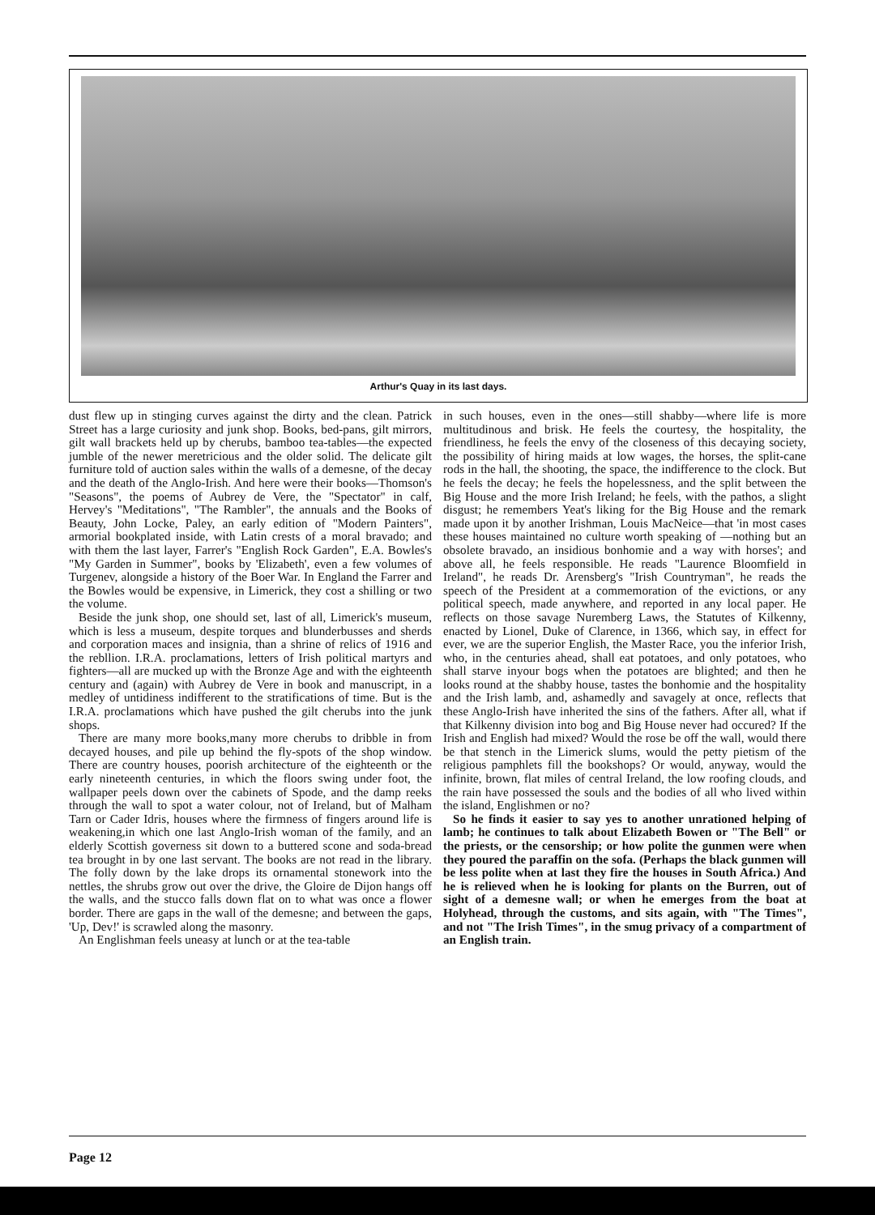Arthur's Quay in its last days.
dust flew up in stinging curves against the dirty and the clean. Patrick Street has a large curiosity and junk shop. Books, bed-pans, gilt mirrors, gilt wall brackets held up by cherubs, bamboo tea-tables—the expected jumble of the newer meretricious and the older solid. The delicate gilt furniture told of auction sales within the walls of a demesne, of the decay and the death of the Anglo-Irish. And here were their books—Thomson's "Seasons", the poems of Aubrey de Vere, the "Spectator" in calf, Hervey's "Meditations", "The Rambler", the annuals and the Books of Beauty, John Locke, Paley, an early edition of "Modern Painters", armorial bookplated inside, with Latin crests of a moral bravado; and with them the last layer, Farrer's "English Rock Garden", E.A. Bowles's "My Garden in Summer", books by 'Elizabeth', even a few volumes of Turgenev, alongside a history of the Boer War. In England the Farrer and the Bowles would be expensive, in Limerick, they cost a shilling or two the volume.
Beside the junk shop, one should set, last of all, Limerick's museum, which is less a museum, despite torques and blunderbusses and sherds and corporation maces and insignia, than a shrine of relics of 1916 and the rebllion. I.R.A. proclamations, letters of Irish political martyrs and fighters—all are mucked up with the Bronze Age and with the eighteenth century and (again) with Aubrey de Vere in book and manuscript, in a medley of untidiness indifferent to the stratifications of time. But is the I.R.A. proclamations which have pushed the gilt cherubs into the junk shops.
There are many more books,many more cherubs to dribble in from decayed houses, and pile up behind the fly-spots of the shop window. There are country houses, poorish architecture of the eighteenth or the early nineteenth centuries, in which the floors swing under foot, the wallpaper peels down over the cabinets of Spode, and the damp reeks through the wall to spot a water colour, not of Ireland, but of Malham Tarn or Cader Idris, houses where the firmness of fingers around life is weakening,in which one last Anglo-Irish woman of the family, and an elderly Scottish governess sit down to a buttered scone and soda-bread tea brought in by one last servant. The books are not read in the library. The folly down by the lake drops its ornamental stonework into the nettles, the shrubs grow out over the drive, the Gloire de Dijon hangs off the walls, and the stucco falls down flat on to what was once a flower border. There are gaps in the wall of the demesne; and between the gaps, 'Up, Dev!' is scrawled along the masonry.
An Englishman feels uneasy at lunch or at the tea-table
in such houses, even in the ones—still shabby—where life is more multitudinous and brisk. He feels the courtesy, the hospitality, the friendliness, he feels the envy of the closeness of this decaying society, the possibility of hiring maids at low wages, the horses, the split-cane rods in the hall, the shooting, the space, the indifference to the clock. But he feels the decay; he feels the hopelessness, and the split between the Big House and the more Irish Ireland; he feels, with the pathos, a slight disgust; he remembers Yeat's liking for the Big House and the remark made upon it by another Irishman, Louis MacNeice—that 'in most cases these houses maintained no culture worth speaking of —nothing but an obsolete bravado, an insidious bonhomie and a way with horses'; and above all, he feels responsible. He reads "Laurence Bloomfield in Ireland", he reads Dr. Arensberg's "Irish Countryman", he reads the speech of the President at a commemoration of the evictions, or any political speech, made anywhere, and reported in any local paper. He reflects on those savage Nuremberg Laws, the Statutes of Kilkenny, enacted by Lionel, Duke of Clarence, in 1366, which say, in effect for ever, we are the superior English, the Master Race, you the inferior Irish, who, in the centuries ahead, shall eat potatoes, and only potatoes, who shall starve inyour bogs when the potatoes are blighted; and then he looks round at the shabby house, tastes the bonhomie and the hospitality and the Irish lamb, and, ashamedly and savagely at once, reflects that these Anglo-Irish have inherited the sins of the fathers. After all, what if that Kilkenny division into bog and Big House never had occured? If the Irish and English had mixed? Would the rose be off the wall, would there be that stench in the Limerick slums, would the petty pietism of the religious pamphlets fill the bookshops? Or would, anyway, would the infinite, brown, flat miles of central Ireland, the low roofing clouds, and the rain have possessed the souls and the bodies of all who lived within the island, Englishmen or no?
So he finds it easier to say yes to another unrationed helping of lamb; he continues to talk about Elizabeth Bowen or "The Bell" or the priests, or the censorship; or how polite the gunmen were when they poured the paraffin on the sofa. (Perhaps the black gunmen will be less polite when at last they fire the houses in South Africa.) And he is relieved when he is looking for plants on the Burren, out of sight of a demesne wall; or when he emerges from the boat at Holyhead, through the customs, and sits again, with "The Times", and not "The Irish Times", in the smug privacy of a compartment of an English train.
Page 12